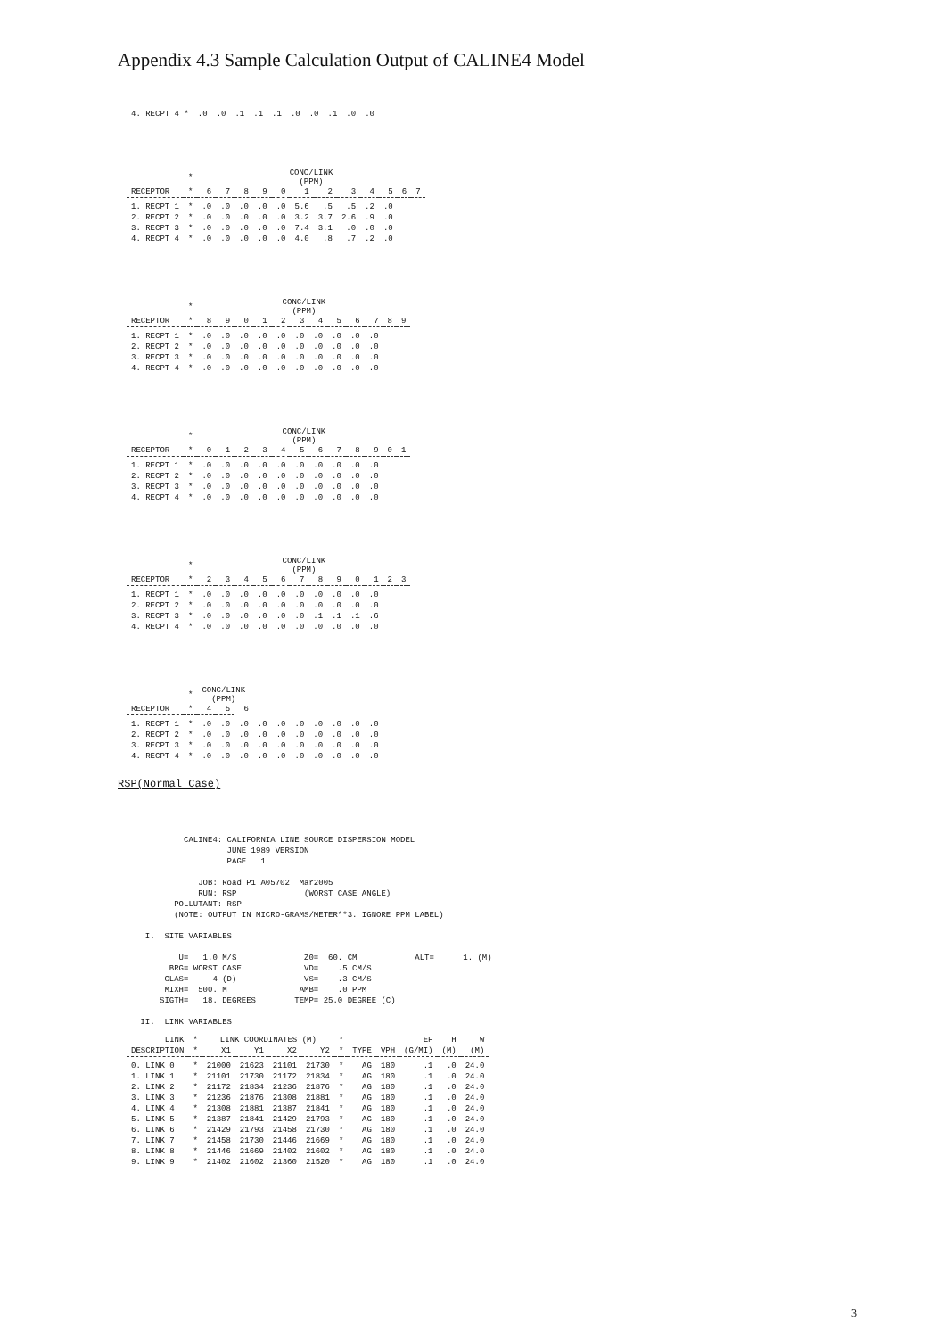Appendix 4.3 Sample Calculation Output of CALINE4 Model
| 4. RECPT 4 * | .0 | .0 | .1 | .1 | .1 | .0 | .0 | .1 | .0 | .0 |
| | * | CONC/LINK (PPM) | | | | | | | | | | | |
| RECEPTOR | * | 6 | 7 | 8 | 9 | 0 | 1 | 2 | 3 | 4 | 5 | 6 | 7 |
| 1. RECPT 1 | * | .0 | .0 | .0 | .0 | .0 | 5.6 | .5 | .5 | .2 | .0 | | |
| 2. RECPT 2 | * | .0 | .0 | .0 | .0 | .0 | 3.2 | 3.7 | 2.6 | .9 | .0 | | |
| 3. RECPT 3 | * | .0 | .0 | .0 | .0 | .0 | 7.4 | 3.1 | .0 | .0 | .0 | | |
| 4. RECPT 4 | * | .0 | .0 | .0 | .0 | .0 | 4.0 | .8 | .7 | .2 | .0 | | |
| | * | CONC/LINK (PPM) | | | | | | | | | | | |
| RECEPTOR | * | 8 | 9 | 0 | 1 | 2 | 3 | 4 | 5 | 6 | 7 | 8 | 9 |
| 1. RECPT 1 | * | .0 | .0 | .0 | .0 | .0 | .0 | .0 | .0 | .0 | .0 | | |
| 2. RECPT 2 | * | .0 | .0 | .0 | .0 | .0 | .0 | .0 | .0 | .0 | .0 | | |
| 3. RECPT 3 | * | .0 | .0 | .0 | .0 | .0 | .0 | .0 | .0 | .0 | .0 | | |
| 4. RECPT 4 | * | .0 | .0 | .0 | .0 | .0 | .0 | .0 | .0 | .0 | .0 | | |
| | * | CONC/LINK (PPM) | | | | | | | | | | | |
| RECEPTOR | * | 0 | 1 | 2 | 3 | 4 | 5 | 6 | 7 | 8 | 9 | 0 | 1 |
| 1. RECPT 1 | * | .0 | .0 | .0 | .0 | .0 | .0 | .0 | .0 | .0 | .0 | | |
| 2. RECPT 2 | * | .0 | .0 | .0 | .0 | .0 | .0 | .0 | .0 | .0 | .0 | | |
| 3. RECPT 3 | * | .0 | .0 | .0 | .0 | .0 | .0 | .0 | .0 | .0 | .0 | | |
| 4. RECPT 4 | * | .0 | .0 | .0 | .0 | .0 | .0 | .0 | .0 | .0 | .0 | | |
| | * | CONC/LINK (PPM) | | | | | | | | | | | |
| RECEPTOR | * | 2 | 3 | 4 | 5 | 6 | 7 | 8 | 9 | 0 | 1 | 2 | 3 |
| 1. RECPT 1 | * | .0 | .0 | .0 | .0 | .0 | .0 | .0 | .0 | .0 | .0 | | |
| 2. RECPT 2 | * | .0 | .0 | .0 | .0 | .0 | .0 | .0 | .0 | .0 | .0 | | |
| 3. RECPT 3 | * | .0 | .0 | .0 | .0 | .0 | .0 | .1 | .1 | .1 | .6 | | |
| 4. RECPT 4 | * | .0 | .0 | .0 | .0 | .0 | .0 | .0 | .0 | .0 | .0 | | |
| | * | CONC/LINK (PPM) | | | | | | | | | |
| RECEPTOR | * | 4 | 5 | 6 | | | | | | | |
| 1. RECPT 1 | * | .0 | .0 | .0 | .0 | .0 | .0 | .0 | .0 | .0 | .0 |
| 2. RECPT 2 | * | .0 | .0 | .0 | .0 | .0 | .0 | .0 | .0 | .0 | .0 |
| 3. RECPT 3 | * | .0 | .0 | .0 | .0 | .0 | .0 | .0 | .0 | .0 | .0 |
| 4. RECPT 4 | * | .0 | .0 | .0 | .0 | .0 | .0 | .0 | .0 | .0 | .0 |
RSP(Normal Case)
          CALINE4: CALIFORNIA LINE SOURCE DISPERSION MODEL
                   JUNE 1989 VERSION
                   PAGE   1

             JOB: Road P1 A05702  Mar2005
             RUN: RSP              (WORST CASE ANGLE)
        POLLUTANT: RSP
        (NOTE: OUTPUT IN MICRO-GRAMS/METER**3. IGNORE PPM LABEL)

  I.  SITE VARIABLES

         U=   1.0 M/S              Z0=  60. CM            ALT=      1. (M)
       BRG= WORST CASE             VD=    .5 CM/S
      CLAS=     4 (D)              VS=    .3 CM/S
      MIXH=  500. M               AMB=    .0 PPM
     SIGTH=   18. DEGREES        TEMP= 25.0 DEGREE (C)

 II.  LINK VARIABLES
| LINK | * | LINK COORDINATES (M) | | | | * | | | EF | H | W |
| --- | --- | --- | --- | --- | --- | --- | --- | --- | --- | --- | --- |
| DESCRIPTION | * | X1 | Y1 | X2 | Y2 | * | TYPE | VPH | (G/MI) | (M) | (M) |
| 0. LINK 0 | * | 21000 | 21623 | 21101 | 21730 | * | AG | 180 | .1 | .0 | 24.0 |
| 1. LINK 1 | * | 21101 | 21730 | 21172 | 21834 | * | AG | 180 | .1 | .0 | 24.0 |
| 2. LINK 2 | * | 21172 | 21834 | 21236 | 21876 | * | AG | 180 | .1 | .0 | 24.0 |
| 3. LINK 3 | * | 21236 | 21876 | 21308 | 21881 | * | AG | 180 | .1 | .0 | 24.0 |
| 4. LINK 4 | * | 21308 | 21881 | 21387 | 21841 | * | AG | 180 | .1 | .0 | 24.0 |
| 5. LINK 5 | * | 21387 | 21841 | 21429 | 21793 | * | AG | 180 | .1 | .0 | 24.0 |
| 6. LINK 6 | * | 21429 | 21793 | 21458 | 21730 | * | AG | 180 | .1 | .0 | 24.0 |
| 7. LINK 7 | * | 21458 | 21730 | 21446 | 21669 | * | AG | 180 | .1 | .0 | 24.0 |
| 8. LINK 8 | * | 21446 | 21669 | 21402 | 21602 | * | AG | 180 | .1 | .0 | 24.0 |
| 9. LINK 9 | * | 21402 | 21602 | 21360 | 21520 | * | AG | 180 | .1 | .0 | 24.0 |
3